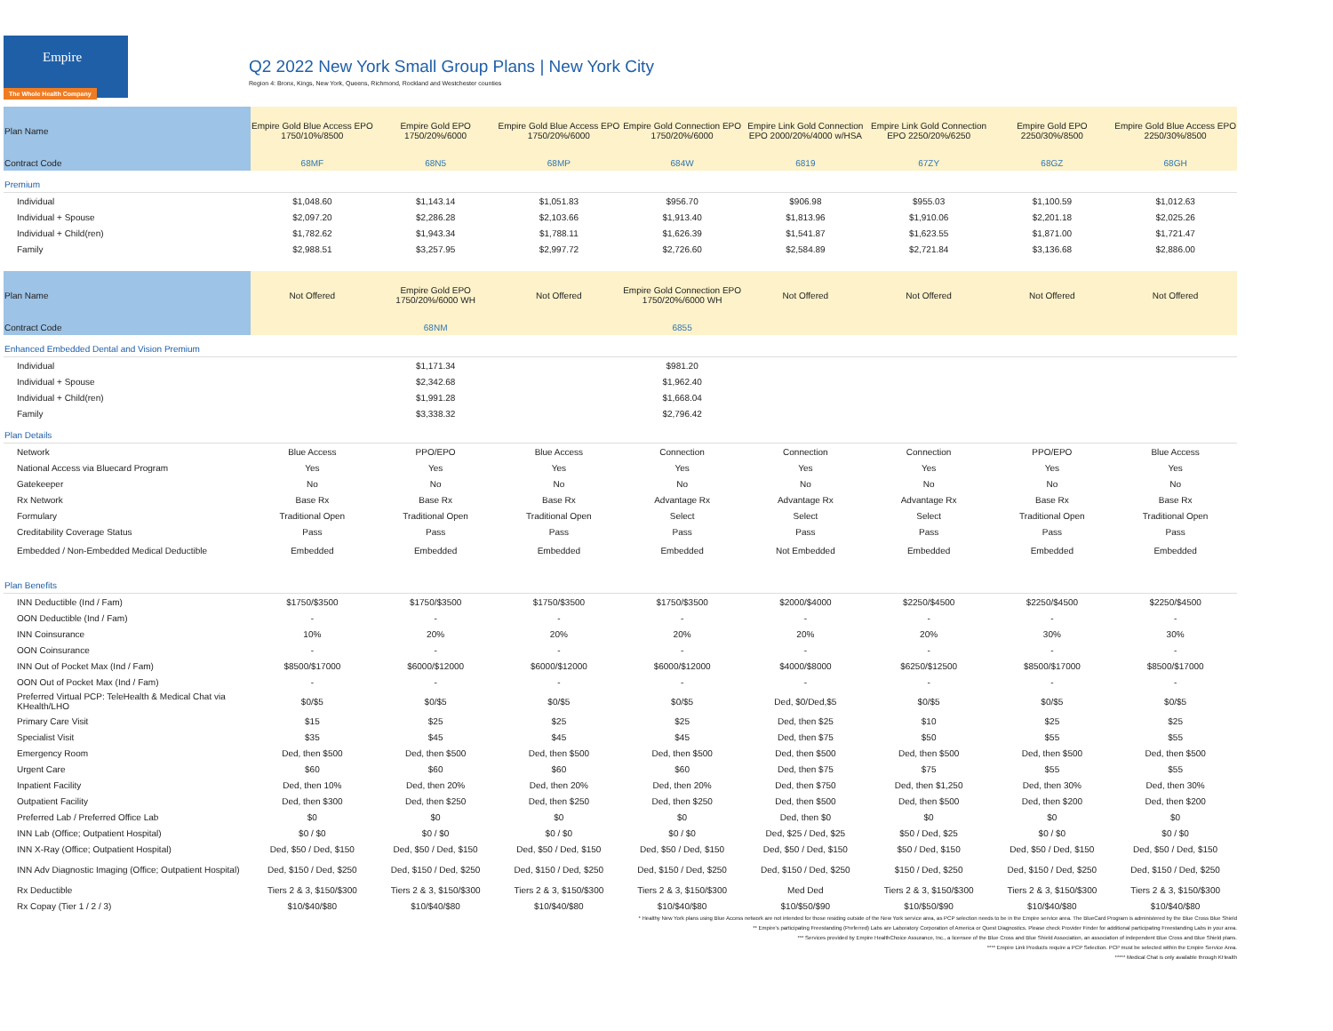Empire
The Whole Health Company
Q2 2022 New York Small Group Plans | New York City
Region 4: Bronx, Kings, New York, Queens, Richmond, Rockland and Westchester counties
| Plan Name | Empire Gold Blue Access EPO 1750/10%/8500 | Empire Gold EPO 1750/20%/6000 | Empire Gold Blue Access EPO 1750/20%/6000 | Empire Gold Connection EPO 1750/20%/6000 | Empire Link Gold Connection EPO 2000/20%/4000 w/HSA | Empire Link Gold Connection EPO 2250/20%/6250 | Empire Gold EPO 2250/30%/8500 | Empire Gold Blue Access EPO 2250/30%/8500 |
| --- | --- | --- | --- | --- | --- | --- | --- | --- |
| Contract Code | 68MF | 68N5 | 68MP | 684W | 6819 | 67ZY | 68GZ | 68GH |
| Premium | | | | | | | | |
| Individual | $1,048.60 | $1,143.14 | $1,051.83 | $956.70 | $906.98 | $955.03 | $1,100.59 | $1,012.63 |
| Individual + Spouse | $2,097.20 | $2,286.28 | $2,103.66 | $1,913.40 | $1,813.96 | $1,910.06 | $2,201.18 | $2,025.26 |
| Individual + Child(ren) | $1,782.62 | $1,943.34 | $1,788.11 | $1,626.39 | $1,541.87 | $1,623.55 | $1,871.00 | $1,721.47 |
| Family | $2,988.51 | $3,257.95 | $2,997.72 | $2,726.60 | $2,584.89 | $2,721.84 | $3,136.68 | $2,886.00 |
| Plan Name | Not Offered | Empire Gold EPO 1750/20%/6000 WH | Not Offered | Empire Gold Connection EPO 1750/20%/6000 WH | Not Offered | Not Offered | Not Offered | Not Offered |
| Contract Code | | 68NM | | 6855 | | | | |
| Enhanced Embedded Dental and Vision Premium | | | | | | | | |
| Individual | | $1,171.34 | | $981.20 | | | | |
| Individual + Spouse | | $2,342.68 | | $1,962.40 | | | | |
| Individual + Child(ren) | | $1,991.28 | | $1,668.04 | | | | |
| Family | | $3,338.32 | | $2,796.42 | | | | |
| Plan Details | | | | | | | | |
| Network | Blue Access | PPO/EPO | Blue Access | Connection | Connection | Connection | PPO/EPO | Blue Access |
| National Access via Bluecard Program | Yes | Yes | Yes | Yes | Yes | Yes | Yes | Yes |
| Gatekeeper | No | No | No | No | No | No | No | No |
| Rx Network | Base Rx | Base Rx | Base Rx | Advantage Rx | Advantage Rx | Advantage Rx | Base Rx | Base Rx |
| Formulary | Traditional Open | Traditional Open | Traditional Open | Select | Select | Select | Traditional Open | Traditional Open |
| Creditability Coverage Status | Pass | Pass | Pass | Pass | Pass | Pass | Pass | Pass |
| Embedded / Non-Embedded Medical Deductible | Embedded | Embedded | Embedded | Embedded | Not Embedded | Embedded | Embedded | Embedded |
| Plan Benefits | | | | | | | | |
| INN Deductible (Ind / Fam) | $1750/$3500 | $1750/$3500 | $1750/$3500 | $1750/$3500 | $2000/$4000 | $2250/$4500 | $2250/$4500 | $2250/$4500 |
| OON Deductible (Ind / Fam) | - | - | - | - | - | - | - | - |
| INN Coinsurance | 10% | 20% | 20% | 20% | 20% | 20% | 30% | 30% |
| OON Coinsurance | - | - | - | - | - | - | - | - |
| INN Out of Pocket Max (Ind / Fam) | $8500/$17000 | $6000/$12000 | $6000/$12000 | $6000/$12000 | $4000/$8000 | $6250/$12500 | $8500/$17000 | $8500/$17000 |
| OON Out of Pocket Max (Ind / Fam) | - | - | - | - | - | - | - | - |
| Preferred Virtual PCP: TeleHealth & Medical Chat via KHealth/LHO | $0/$5 | $0/$5 | $0/$5 | $0/$5 | Ded, $0/Ded,$5 | $0/$5 | $0/$5 | $0/$5 |
| Primary Care Visit | $15 | $25 | $25 | $25 | Ded, then $25 | $10 | $25 | $25 |
| Specialist Visit | $35 | $45 | $45 | $45 | Ded, then $75 | $50 | $55 | $55 |
| Emergency Room | Ded, then $500 | Ded, then $500 | Ded, then $500 | Ded, then $500 | Ded, then $500 | Ded, then $500 | Ded, then $500 | Ded, then $500 |
| Urgent Care | $60 | $60 | $60 | $60 | Ded, then $75 | $75 | $55 | $55 |
| Inpatient Facility | Ded, then 10% | Ded, then 20% | Ded, then 20% | Ded, then 20% | Ded, then $750 | Ded, then $1,250 | Ded, then 30% | Ded, then 30% |
| Outpatient Facility | Ded, then $300 | Ded, then $250 | Ded, then $250 | Ded, then $250 | Ded, then $500 | Ded, then $500 | Ded, then $200 | Ded, then $200 |
| Preferred Lab / Preferred Office Lab | $0 | $0 | $0 | $0 | Ded, then $0 | $0 | $0 | $0 |
| INN Lab (Office; Outpatient Hospital) | $0 / $0 | $0 / $0 | $0 / $0 | $0 / $0 | Ded, $25 / Ded, $25 | $50 / Ded, $25 | $0 / $0 | $0 / $0 |
| INN X-Ray (Office; Outpatient Hospital) | Ded, $50 / Ded, $150 | Ded, $50 / Ded, $150 | Ded, $50 / Ded, $150 | Ded, $50 / Ded, $150 | Ded, $50 / Ded, $150 | $50 / Ded, $150 | Ded, $50 / Ded, $150 | Ded, $50 / Ded, $150 |
| INN Adv Diagnostic Imaging (Office; Outpatient Hospital) | Ded, $150 / Ded, $250 | Ded, $150 / Ded, $250 | Ded, $150 / Ded, $250 | Ded, $150 / Ded, $250 | Ded, $150 / Ded, $250 | $150 / Ded, $250 | Ded, $150 / Ded, $250 | Ded, $150 / Ded, $250 |
| Rx Deductible | Tiers 2 & 3, $150/$300 | Tiers 2 & 3, $150/$300 | Tiers 2 & 3, $150/$300 | Tiers 2 & 3, $150/$300 | Med Ded | Tiers 2 & 3, $150/$300 | Tiers 2 & 3, $150/$300 | Tiers 2 & 3, $150/$300 |
| Rx Copay (Tier 1 / 2 / 3) | $10/$40/$80 | $10/$40/$80 | $10/$40/$80 | $10/$40/$80 | $10/$50/$90 | $10/$50/$90 | $10/$40/$80 | $10/$40/$80 |
* Healthy New York plans using Blue Access network are not intended for those residing outside of the New York service area, as PCP selection needs to be in the Empire service area. The BlueCard Program is administered by the Blue Cross Blue Shield
** Empire's participating Freestanding (Preferred) Labs are Laboratory Corporation of America or Quest Diagnostics. Please check Provider Finder for additional participating Freestanding Labs in your area.
*** Services provided by Empire HealthChoice Assurance, Inc., a licensee of the Blue Cross and Blue Shield Association, an association of independent Blue Cross and Blue Shield plans.
**** Empire Link Products require a PCP Selection. PCP must be selected within the Empire Service Area.
***** Medical Chat is only available through KHealth